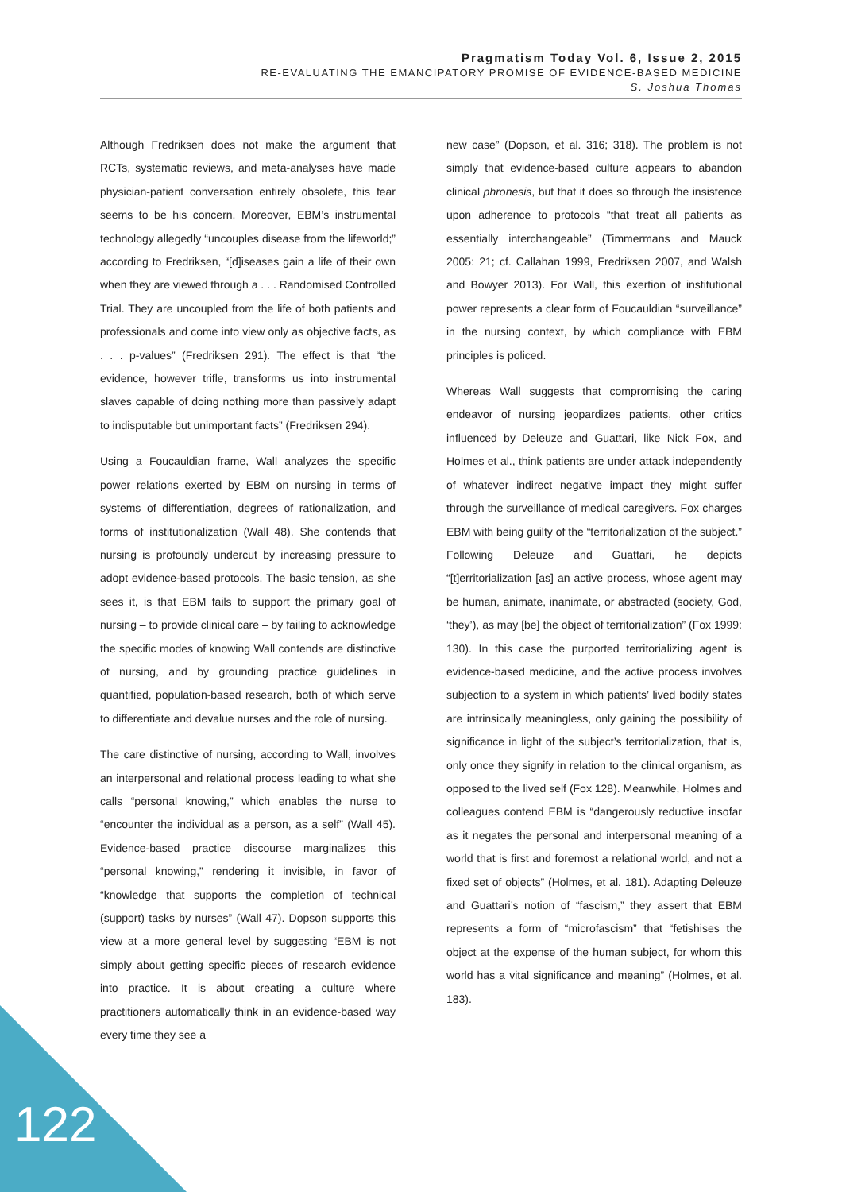Pragmatism Today Vol. 6, Issue 2, 2015
RE-EVALUATING THE EMANCIPATORY PROMISE OF EVIDENCE-BASED MEDICINE
S. Joshua Thomas
Although Fredriksen does not make the argument that RCTs, systematic reviews, and meta-analyses have made physician-patient conversation entirely obsolete, this fear seems to be his concern. Moreover, EBM’s instrumental technology allegedly “uncouples disease from the lifeworld;” according to Fredriksen, “[d]iseases gain a life of their own when they are viewed through a . . . Randomised Controlled Trial. They are uncoupled from the life of both patients and professionals and come into view only as objective facts, as . . . p-values” (Fredriksen 291). The effect is that “the evidence, however trifle, transforms us into instrumental slaves capable of doing nothing more than passively adapt to indisputable but unimportant facts” (Fredriksen 294).
Using a Foucauldian frame, Wall analyzes the specific power relations exerted by EBM on nursing in terms of systems of differentiation, degrees of rationalization, and forms of institutionalization (Wall 48). She contends that nursing is profoundly undercut by increasing pressure to adopt evidence-based protocols. The basic tension, as she sees it, is that EBM fails to support the primary goal of nursing – to provide clinical care – by failing to acknowledge the specific modes of knowing Wall contends are distinctive of nursing, and by grounding practice guidelines in quantified, population-based research, both of which serve to differentiate and devalue nurses and the role of nursing.
The care distinctive of nursing, according to Wall, involves an interpersonal and relational process leading to what she calls “personal knowing,” which enables the nurse to “encounter the individual as a person, as a self” (Wall 45). Evidence-based practice discourse marginalizes this “personal knowing,” rendering it invisible, in favor of “knowledge that supports the completion of technical (support) tasks by nurses” (Wall 47). Dopson supports this view at a more general level by suggesting “EBM is not simply about getting specific pieces of research evidence into practice. It is about creating a culture where practitioners automatically think in an evidence-based way every time they see a
new case” (Dopson, et al. 316; 318). The problem is not simply that evidence-based culture appears to abandon clinical phronesis, but that it does so through the insistence upon adherence to protocols “that treat all patients as essentially interchangeable” (Timmermans and Mauck 2005: 21; cf. Callahan 1999, Fredriksen 2007, and Walsh and Bowyer 2013). For Wall, this exertion of institutional power represents a clear form of Foucauldian “surveillance” in the nursing context, by which compliance with EBM principles is policed.
Whereas Wall suggests that compromising the caring endeavor of nursing jeopardizes patients, other critics influenced by Deleuze and Guattari, like Nick Fox, and Holmes et al., think patients are under attack independently of whatever indirect negative impact they might suffer through the surveillance of medical caregivers. Fox charges EBM with being guilty of the “territorialization of the subject.” Following Deleuze and Guattari, he depicts “[t]erritorialization [as] an active process, whose agent may be human, animate, inanimate, or abstracted (society, God, ‘they’), as may [be] the object of territorialization” (Fox 1999: 130). In this case the purported territorializing agent is evidence-based medicine, and the active process involves subjection to a system in which patients’ lived bodily states are intrinsically meaningless, only gaining the possibility of significance in light of the subject’s territorialization, that is, only once they signify in relation to the clinical organism, as opposed to the lived self (Fox 128). Meanwhile, Holmes and colleagues contend EBM is “dangerously reductive insofar as it negates the personal and interpersonal meaning of a world that is first and foremost a relational world, and not a fixed set of objects” (Holmes, et al. 181). Adapting Deleuze and Guattari’s notion of “fascism,” they assert that EBM represents a form of “microfascism” that “fetishises the object at the expense of the human subject, for whom this world has a vital significance and meaning” (Holmes, et al. 183).
122